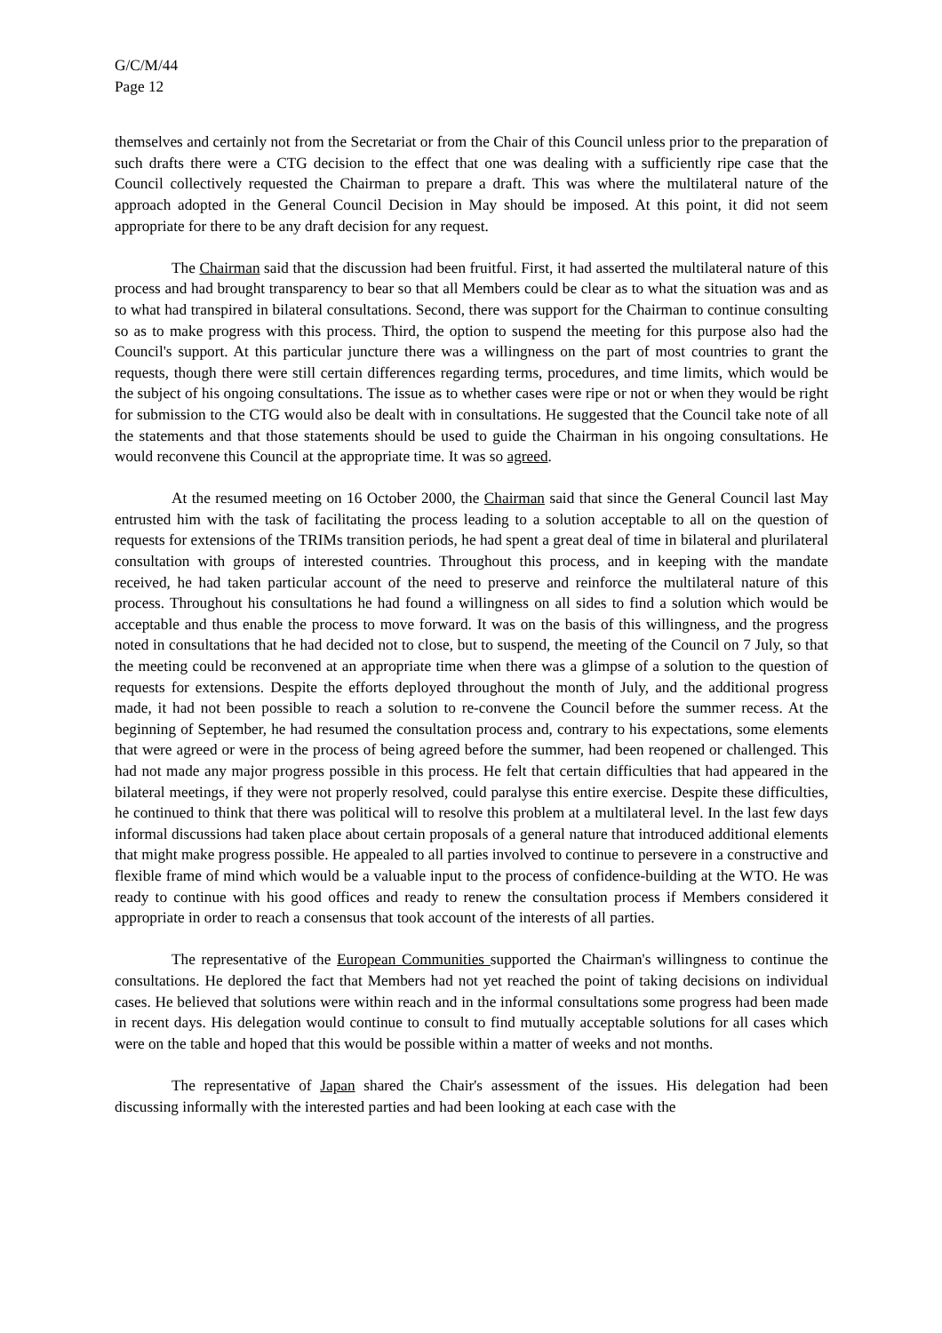G/C/M/44
Page 12
themselves and certainly not from the Secretariat or from the Chair of this Council unless prior to the preparation of such drafts there were a CTG decision to the effect that one was dealing with a sufficiently ripe case that the Council collectively requested the Chairman to prepare a draft. This was where the multilateral nature of the approach adopted in the General Council Decision in May should be imposed. At this point, it did not seem appropriate for there to be any draft decision for any request.
The Chairman said that the discussion had been fruitful. First, it had asserted the multilateral nature of this process and had brought transparency to bear so that all Members could be clear as to what the situation was and as to what had transpired in bilateral consultations. Second, there was support for the Chairman to continue consulting so as to make progress with this process. Third, the option to suspend the meeting for this purpose also had the Council's support. At this particular juncture there was a willingness on the part of most countries to grant the requests, though there were still certain differences regarding terms, procedures, and time limits, which would be the subject of his ongoing consultations. The issue as to whether cases were ripe or not or when they would be right for submission to the CTG would also be dealt with in consultations. He suggested that the Council take note of all the statements and that those statements should be used to guide the Chairman in his ongoing consultations. He would reconvene this Council at the appropriate time. It was so agreed.
At the resumed meeting on 16 October 2000, the Chairman said that since the General Council last May entrusted him with the task of facilitating the process leading to a solution acceptable to all on the question of requests for extensions of the TRIMs transition periods, he had spent a great deal of time in bilateral and plurilateral consultation with groups of interested countries. Throughout this process, and in keeping with the mandate received, he had taken particular account of the need to preserve and reinforce the multilateral nature of this process. Throughout his consultations he had found a willingness on all sides to find a solution which would be acceptable and thus enable the process to move forward. It was on the basis of this willingness, and the progress noted in consultations that he had decided not to close, but to suspend, the meeting of the Council on 7 July, so that the meeting could be reconvened at an appropriate time when there was a glimpse of a solution to the question of requests for extensions. Despite the efforts deployed throughout the month of July, and the additional progress made, it had not been possible to reach a solution to re-convene the Council before the summer recess. At the beginning of September, he had resumed the consultation process and, contrary to his expectations, some elements that were agreed or were in the process of being agreed before the summer, had been reopened or challenged. This had not made any major progress possible in this process. He felt that certain difficulties that had appeared in the bilateral meetings, if they were not properly resolved, could paralyse this entire exercise. Despite these difficulties, he continued to think that there was political will to resolve this problem at a multilateral level. In the last few days informal discussions had taken place about certain proposals of a general nature that introduced additional elements that might make progress possible. He appealed to all parties involved to continue to persevere in a constructive and flexible frame of mind which would be a valuable input to the process of confidence-building at the WTO. He was ready to continue with his good offices and ready to renew the consultation process if Members considered it appropriate in order to reach a consensus that took account of the interests of all parties.
The representative of the European Communities supported the Chairman's willingness to continue the consultations. He deplored the fact that Members had not yet reached the point of taking decisions on individual cases. He believed that solutions were within reach and in the informal consultations some progress had been made in recent days. His delegation would continue to consult to find mutually acceptable solutions for all cases which were on the table and hoped that this would be possible within a matter of weeks and not months.
The representative of Japan shared the Chair's assessment of the issues. His delegation had been discussing informally with the interested parties and had been looking at each case with the